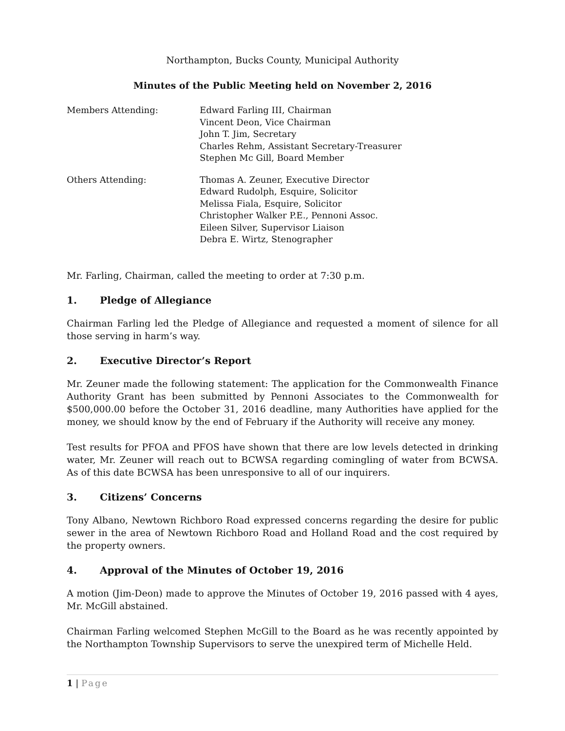Northampton, Bucks County, Municipal Authority
Minutes of the Public Meeting held on November 2, 2016
Members Attending: Edward Farling III, Chairman
Vincent Deon, Vice Chairman
John T. Jim, Secretary
Charles Rehm, Assistant Secretary-Treasurer
Stephen Mc Gill, Board Member
Others Attending: Thomas A. Zeuner, Executive Director
Edward Rudolph, Esquire, Solicitor
Melissa Fiala, Esquire, Solicitor
Christopher Walker P.E., Pennoni Assoc.
Eileen Silver, Supervisor Liaison
Debra E. Wirtz, Stenographer
Mr. Farling, Chairman, called the meeting to order at 7:30 p.m.
1. Pledge of Allegiance
Chairman Farling led the Pledge of Allegiance and requested a moment of silence for all those serving in harm’s way.
2. Executive Director’s Report
Mr. Zeuner made the following statement: The application for the Commonwealth Finance Authority Grant has been submitted by Pennoni Associates to the Commonwealth for $500,000.00 before the October 31, 2016 deadline, many Authorities have applied for the money, we should know by the end of February if the Authority will receive any money.
Test results for PFOA and PFOS have shown that there are low levels detected in drinking water, Mr. Zeuner will reach out to BCWSA regarding comingling of water from BCWSA. As of this date BCWSA has been unresponsive to all of our inquirers.
3. Citizens’ Concerns
Tony Albano, Newtown Richboro Road expressed concerns regarding the desire for public sewer in the area of Newtown Richboro Road and Holland Road and the cost required by the property owners.
4. Approval of the Minutes of October 19, 2016
A motion (Jim-Deon) made to approve the Minutes of October 19, 2016 passed with 4 ayes, Mr. McGill abstained.
Chairman Farling welcomed Stephen McGill to the Board as he was recently appointed by the Northampton Township Supervisors to serve the unexpired term of Michelle Held.
1 | Page